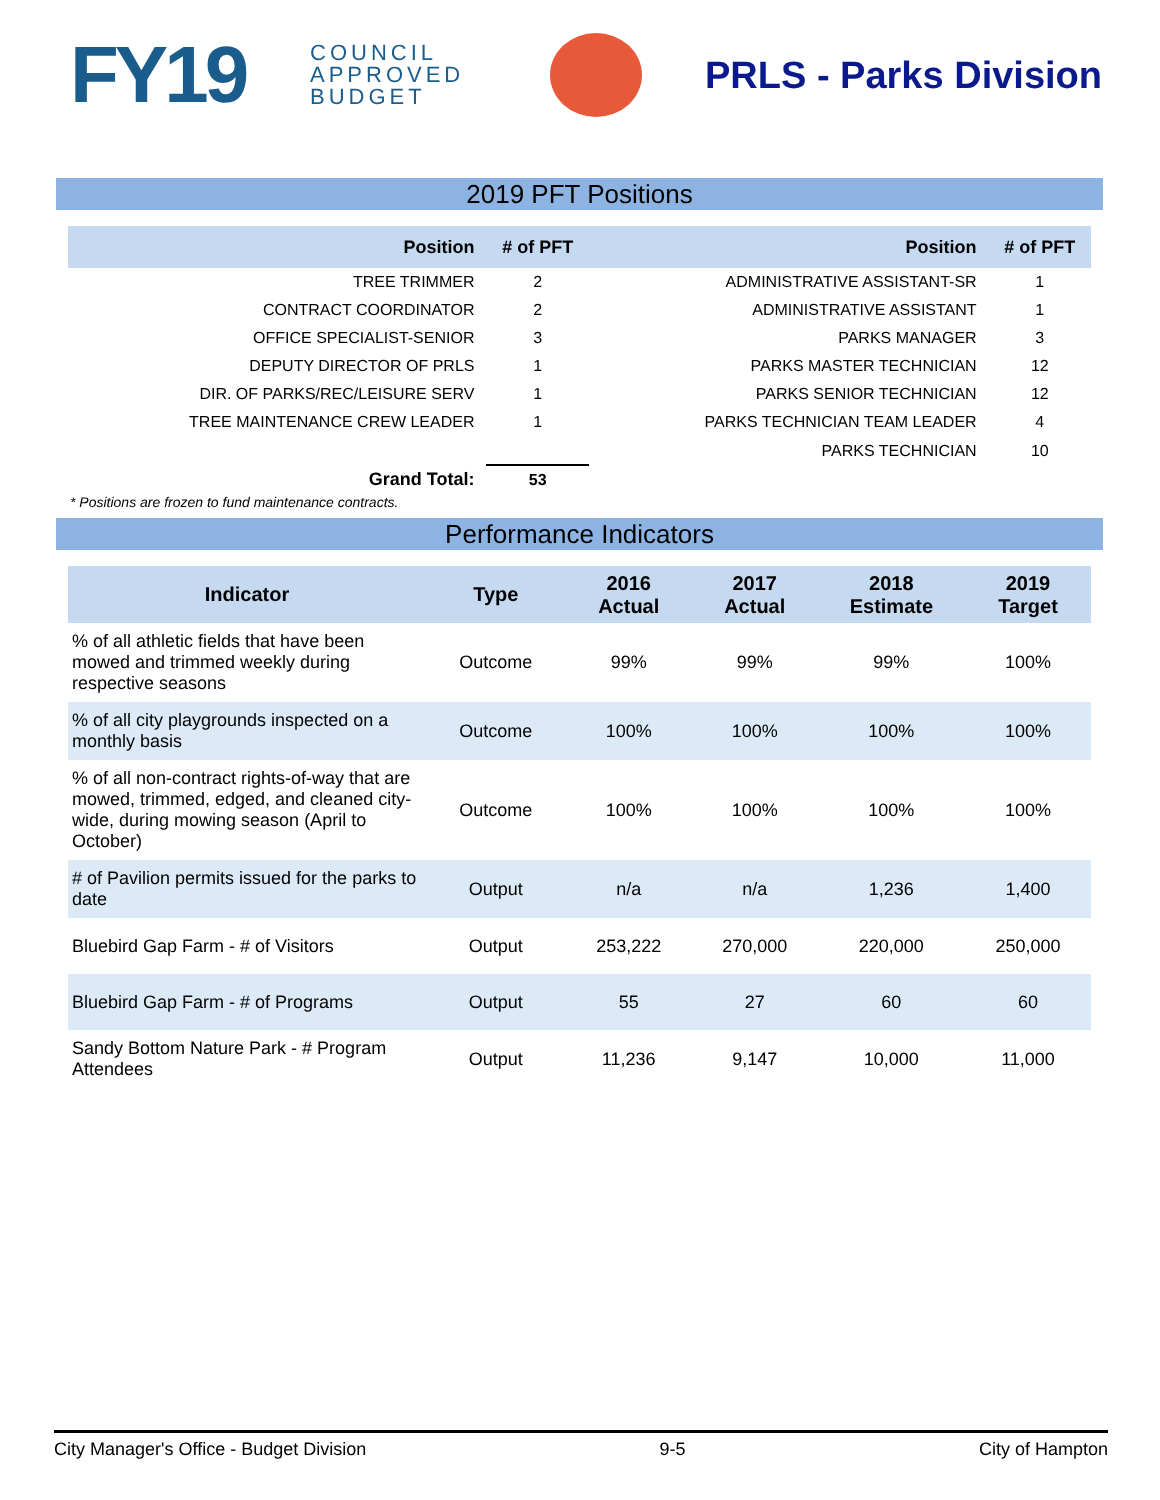FY19
COUNCIL APPROVED BUDGET
PRLS - Parks Division
2019 PFT Positions
| Position | # of PFT | Position | # of PFT |
| --- | --- | --- | --- |
| TREE TRIMMER | 2 | ADMINISTRATIVE ASSISTANT-SR | 1 |
| CONTRACT COORDINATOR | 2 | ADMINISTRATIVE ASSISTANT | 1 |
| OFFICE SPECIALIST-SENIOR | 3 | PARKS MANAGER | 3 |
| DEPUTY DIRECTOR OF PRLS | 1 | PARKS MASTER TECHNICIAN | 12 |
| DIR. OF PARKS/REC/LEISURE SERV | 1 | PARKS SENIOR TECHNICIAN | 12 |
| TREE MAINTENANCE CREW LEADER | 1 | PARKS TECHNICIAN TEAM LEADER | 4 |
| | | PARKS TECHNICIAN | 10 |
| Grand Total: | 53 | | |
* Positions are frozen to fund maintenance contracts.
Performance Indicators
| Indicator | Type | 2016 Actual | 2017 Actual | 2018 Estimate | 2019 Target |
| --- | --- | --- | --- | --- | --- |
| % of all athletic fields that have been mowed and trimmed weekly during respective seasons | Outcome | 99% | 99% | 99% | 100% |
| % of all city playgrounds inspected on a monthly basis | Outcome | 100% | 100% | 100% | 100% |
| % of all non-contract rights-of-way that are mowed, trimmed, edged, and cleaned city-wide, during mowing season (April to October) | Outcome | 100% | 100% | 100% | 100% |
| # of Pavilion permits issued for the parks to date | Output | n/a | n/a | 1,236 | 1,400 |
| Bluebird Gap Farm - # of Visitors | Output | 253,222 | 270,000 | 220,000 | 250,000 |
| Bluebird Gap Farm - # of Programs | Output | 55 | 27 | 60 | 60 |
| Sandy Bottom Nature Park - # Program Attendees | Output | 11,236 | 9,147 | 10,000 | 11,000 |
City Manager's Office - Budget Division 9-5 City of Hampton